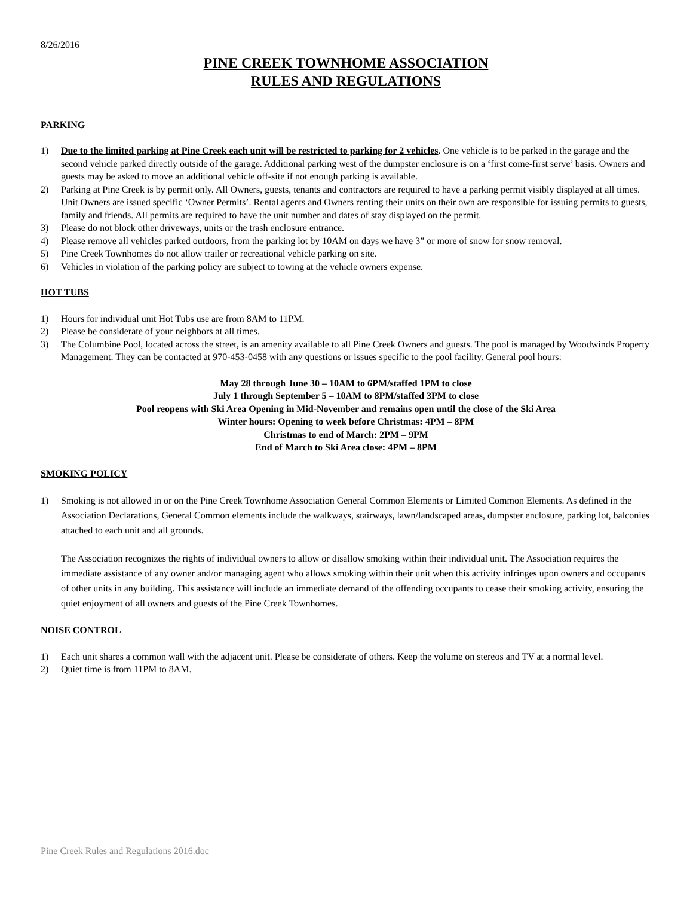8/26/2016
PINE CREEK TOWNHOME ASSOCIATION
RULES AND REGULATIONS
PARKING
1) Due to the limited parking at Pine Creek each unit will be restricted to parking for 2 vehicles. One vehicle is to be parked in the garage and the second vehicle parked directly outside of the garage. Additional parking west of the dumpster enclosure is on a ‘first come-first serve’ basis. Owners and guests may be asked to move an additional vehicle off-site if not enough parking is available.
2) Parking at Pine Creek is by permit only. All Owners, guests, tenants and contractors are required to have a parking permit visibly displayed at all times. Unit Owners are issued specific ‘Owner Permits’. Rental agents and Owners renting their units on their own are responsible for issuing permits to guests, family and friends. All permits are required to have the unit number and dates of stay displayed on the permit.
3) Please do not block other driveways, units or the trash enclosure entrance.
4) Please remove all vehicles parked outdoors, from the parking lot by 10AM on days we have 3” or more of snow for snow removal.
5) Pine Creek Townhomes do not allow trailer or recreational vehicle parking on site.
6) Vehicles in violation of the parking policy are subject to towing at the vehicle owners expense.
HOT TUBS
1) Hours for individual unit Hot Tubs use are from 8AM to 11PM.
2) Please be considerate of your neighbors at all times.
3) The Columbine Pool, located across the street, is an amenity available to all Pine Creek Owners and guests. The pool is managed by Woodwinds Property Management. They can be contacted at 970-453-0458 with any questions or issues specific to the pool facility. General pool hours:
May 28 through June 30 – 10AM to 6PM/staffed 1PM to close
July 1 through September 5 – 10AM to 8PM/staffed 3PM to close
Pool reopens with Ski Area Opening in Mid-November and remains open until the close of the Ski Area
Winter hours: Opening to week before Christmas: 4PM – 8PM
Christmas to end of March: 2PM – 9PM
End of March to Ski Area close: 4PM – 8PM
SMOKING POLICY
1) Smoking is not allowed in or on the Pine Creek Townhome Association General Common Elements or Limited Common Elements. As defined in the Association Declarations, General Common elements include the walkways, stairways, lawn/landscaped areas, dumpster enclosure, parking lot, balconies attached to each unit and all grounds.
The Association recognizes the rights of individual owners to allow or disallow smoking within their individual unit. The Association requires the immediate assistance of any owner and/or managing agent who allows smoking within their unit when this activity infringes upon owners and occupants of other units in any building. This assistance will include an immediate demand of the offending occupants to cease their smoking activity, ensuring the quiet enjoyment of all owners and guests of the Pine Creek Townhomes.
NOISE CONTROL
1) Each unit shares a common wall with the adjacent unit. Please be considerate of others. Keep the volume on stereos and TV at a normal level.
2) Quiet time is from 11PM to 8AM.
Pine Creek Rules and Regulations 2016.doc